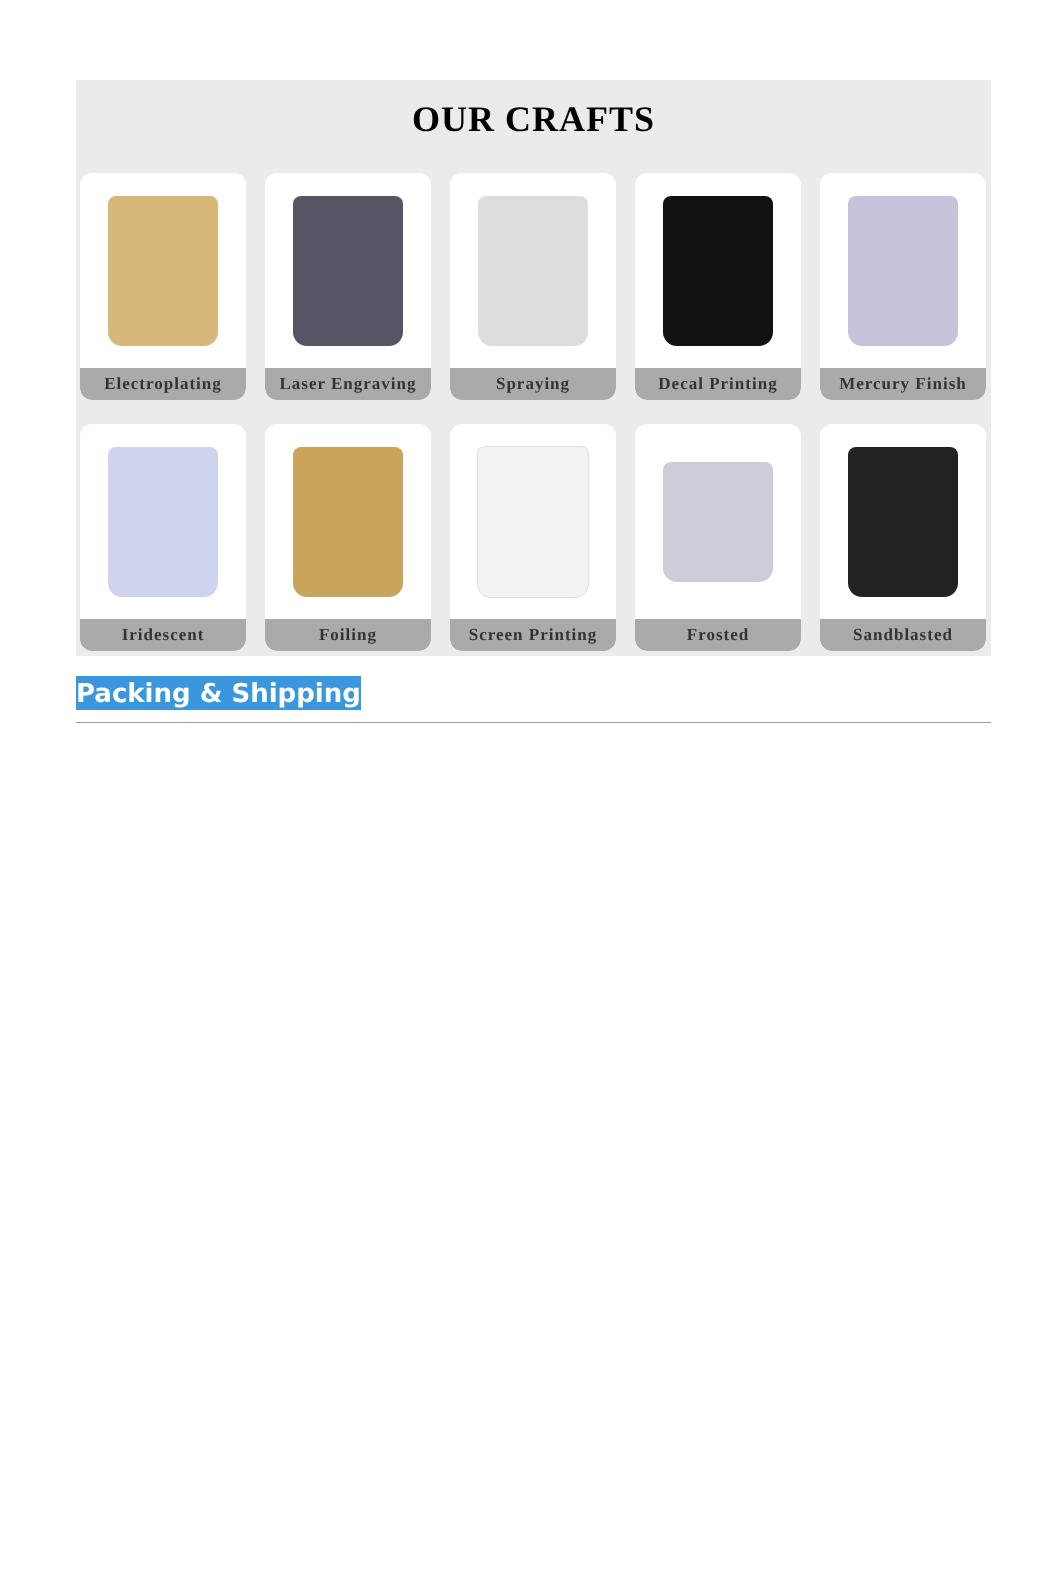OUR CRAFTS
Electroplating
Laser Engraving
Spraying
Decal Printing
Mercury Finish
Iridescent
Foiling
Screen Printing
Frosted
Sandblasted
Packing & Shipping